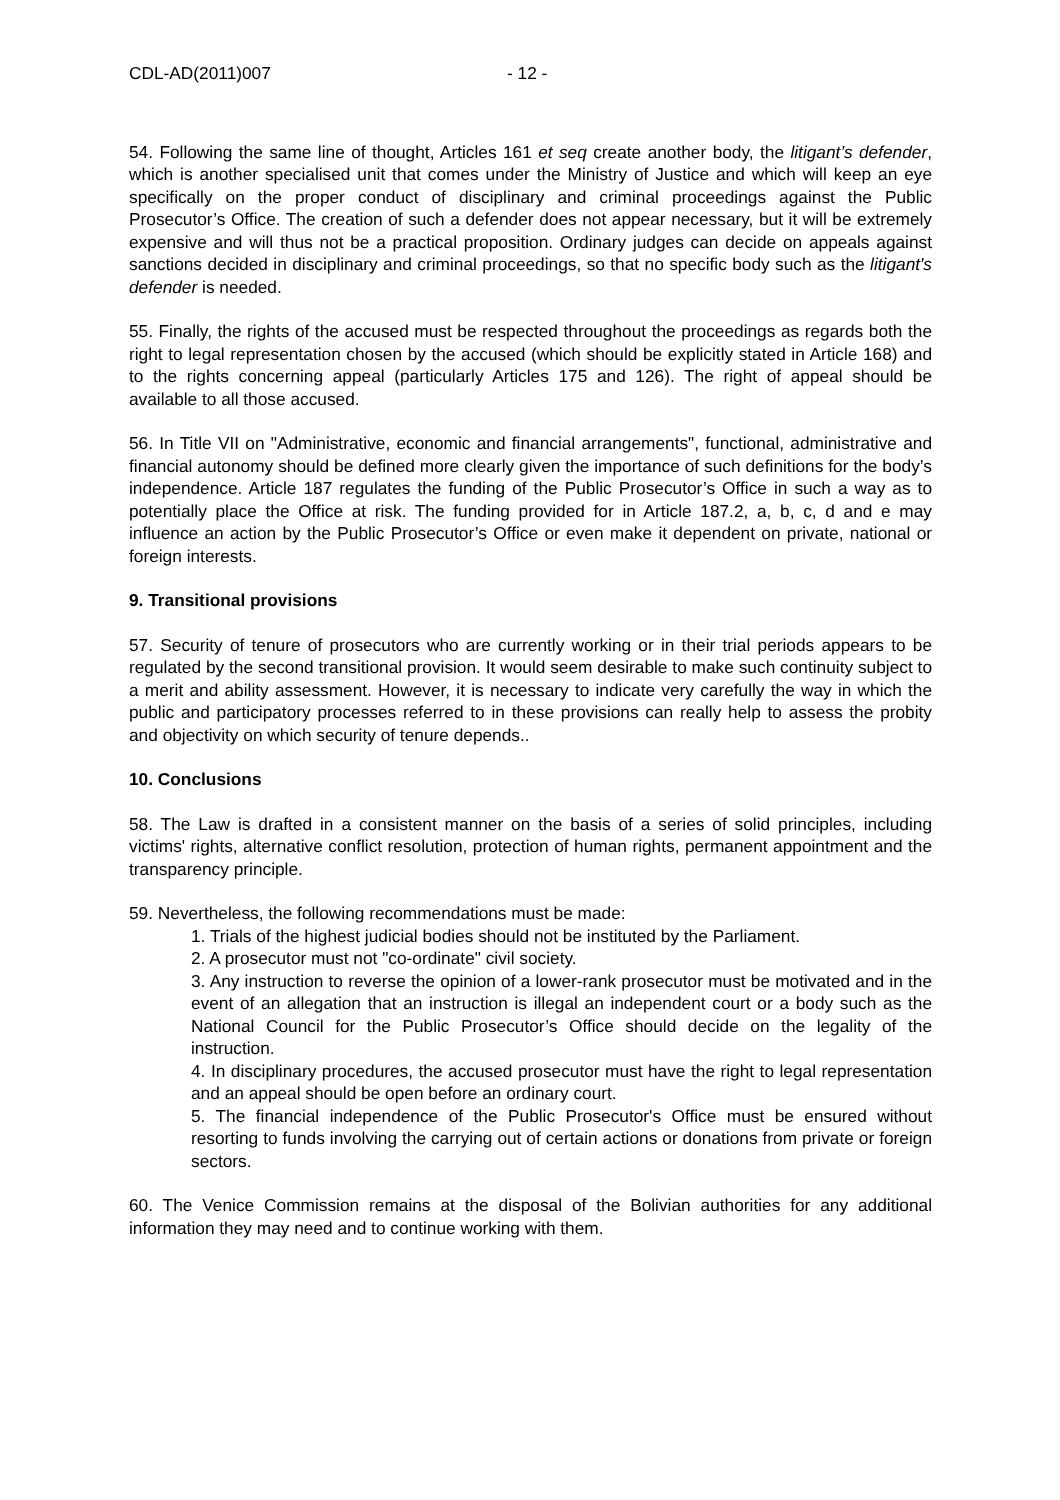CDL-AD(2011)007 - 12 -
54. Following the same line of thought, Articles 161 et seq create another body, the litigant’s defender, which is another specialised unit that comes under the Ministry of Justice and which will keep an eye specifically on the proper conduct of disciplinary and criminal proceedings against the Public Prosecutor’s Office. The creation of such a defender does not appear necessary, but it will be extremely expensive and will thus not be a practical proposition. Ordinary judges can decide on appeals against sanctions decided in disciplinary and criminal proceedings, so that no specific body such as the litigant's defender is needed.
55. Finally, the rights of the accused must be respected throughout the proceedings as regards both the right to legal representation chosen by the accused (which should be explicitly stated in Article 168) and to the rights concerning appeal (particularly Articles 175 and 126). The right of appeal should be available to all those accused.
56. In Title VII on "Administrative, economic and financial arrangements", functional, administrative and financial autonomy should be defined more clearly given the importance of such definitions for the body’s independence. Article 187 regulates the funding of the Public Prosecutor’s Office in such a way as to potentially place the Office at risk. The funding provided for in Article 187.2, a, b, c, d and e may influence an action by the Public Prosecutor’s Office or even make it dependent on private, national or foreign interests.
9. Transitional provisions
57. Security of tenure of prosecutors who are currently working or in their trial periods appears to be regulated by the second transitional provision. It would seem desirable to make such continuity subject to a merit and ability assessment. However, it is necessary to indicate very carefully the way in which the public and participatory processes referred to in these provisions can really help to assess the probity and objectivity on which security of tenure depends..
10. Conclusions
58. The Law is drafted in a consistent manner on the basis of a series of solid principles, including victims' rights, alternative conflict resolution, protection of human rights, permanent appointment and the transparency principle.
59. Nevertheless, the following recommendations must be made:
1. Trials of the highest judicial bodies should not be instituted by the Parliament.
2. A prosecutor must not "co-ordinate" civil society.
3. Any instruction to reverse the opinion of a lower-rank prosecutor must be motivated and in the event of an allegation that an instruction is illegal an independent court or a body such as the National Council for the Public Prosecutor’s Office should decide on the legality of the instruction.
4. In disciplinary procedures, the accused prosecutor must have the right to legal representation and an appeal should be open before an ordinary court.
5. The financial independence of the Public Prosecutor's Office must be ensured without resorting to funds involving the carrying out of certain actions or donations from private or foreign sectors.
60. The Venice Commission remains at the disposal of the Bolivian authorities for any additional information they may need and to continue working with them.